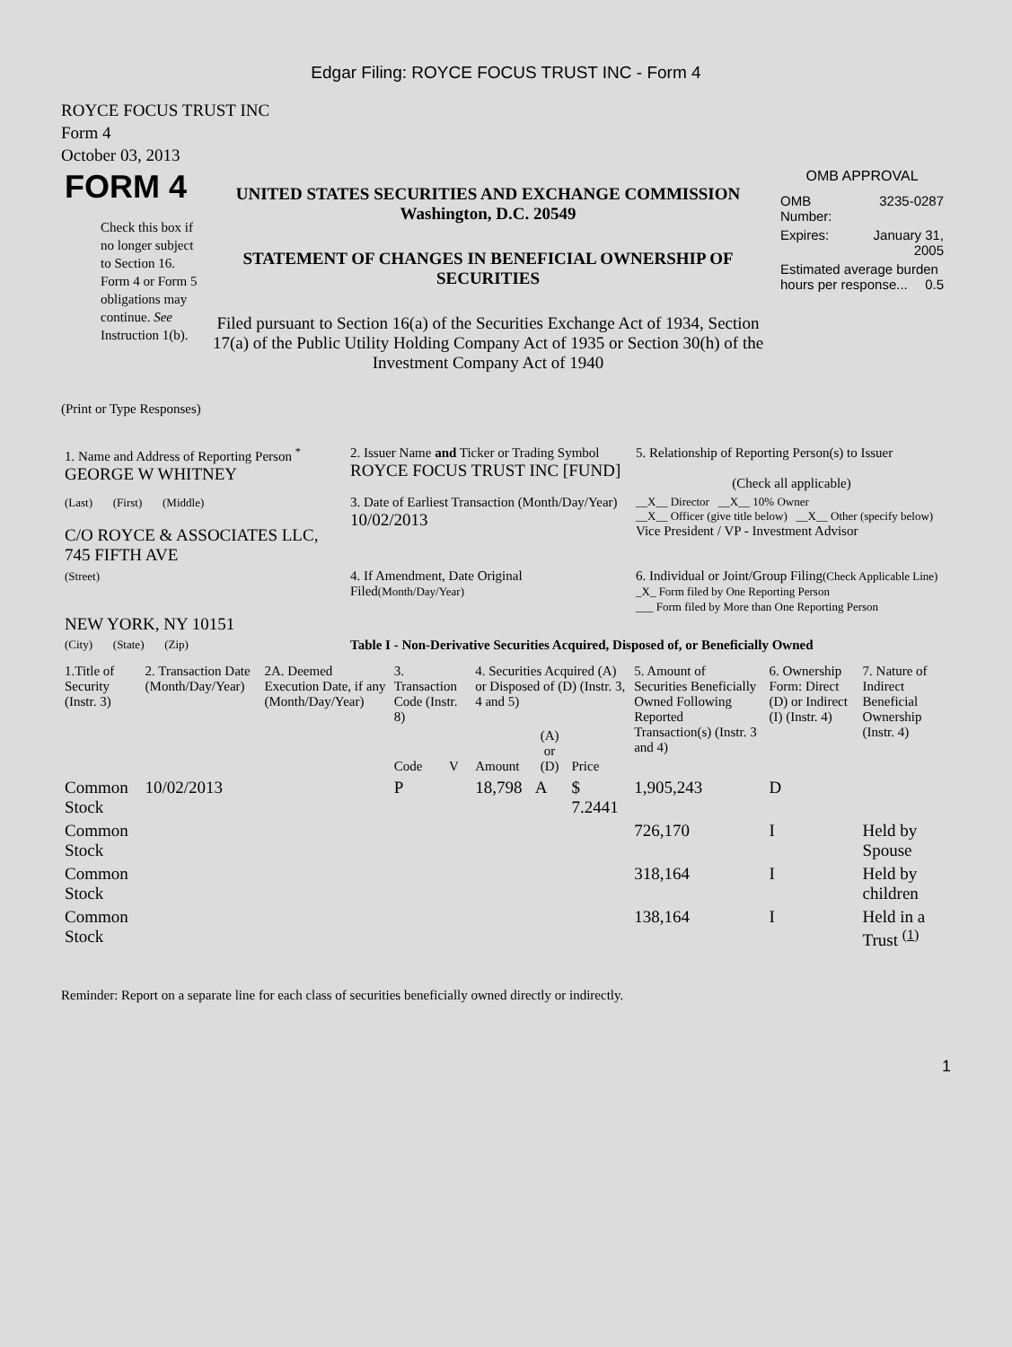Edgar Filing: ROYCE FOCUS TRUST INC - Form 4
ROYCE FOCUS TRUST INC
Form 4
October 03, 2013
| FORM 4 Check this box if no longer subject to Section 16. Form 4 or Form 5 obligations may continue. See Instruction 1(b). | UNITED STATES SECURITIES AND EXCHANGE COMMISSION Washington, D.C. 20549 STATEMENT OF CHANGES IN BENEFICIAL OWNERSHIP OF SECURITIES Filed pursuant to Section 16(a) of the Securities Exchange Act of 1934, Section 17(a) of the Public Utility Holding Company Act of 1935 or Section 30(h) of the Investment Company Act of 1940 | OMB APPROVAL / OMB Number: / 3235-0287 / / Expires: / January 31, 2005 / / Estimated average burden hours per response... 0.5 / / |
(Print or Type Responses)
| 1. Name and Address of Reporting Person <sup>*</sup> GEORGE W WHITNEY | 2. Issuer Name and Ticker or Trading Symbol ROYCE FOCUS TRUST INC [FUND] | 5. Relationship of Reporting Person(s) to Issuer (Check all applicable) |
| (Last) (First) (Middle) C/O ROYCE & ASSOCIATES LLC, 745 FIFTH AVE | 3. Date of Earliest Transaction (Month/Day/Year) 10/02/2013 | __X__ Director __X__ 10% Owner __X__ Officer (give title below) __X__ Other (specify below) Vice President / VP - Investment Advisor |
| (Street) NEW YORK, NY 10151 | 4. If Amendment, Date Original Filed (Month/Day/Year) | 6. Individual or Joint/Group Filing (Check Applicable Line) _X_ Form filed by One Reporting Person ___ Form filed by More than One Reporting Person |
| (City) (State) (Zip) | Table I - Non-Derivative Securities Acquired, Disposed of, or Beneficially Owned | |
| 1.Title of Security (Instr. 3) | 2. Transaction Date (Month/Day/Year) | 2A. Deemed Execution Date, if any (Month/Day/Year) | 3. Transaction Code (Instr. 8) | | 4. Securities Acquired (A) or Disposed of (D) (Instr. 3, 4 and 5) | | | 5. Amount of Securities Beneficially Owned Following Reported Transaction(s) (Instr. 3 and 4) | 6. Ownership Form: Direct (D) or Indirect (I) (Instr. 4) | 7. Nature of Indirect Beneficial Ownership (Instr. 4) |
| --- | --- | --- | --- | --- | --- | --- | --- | --- | --- | --- |
| | | | Code | V | Amount | (A) or (D) | Price | | | |
| Common Stock | 10/02/2013 | | P | | 18,798 | A | $ 7.2441 | 1,905,243 | D | |
| Common Stock | | | | | | | | 726,170 | I | Held by Spouse |
| Common Stock | | | | | | | | 318,164 | I | Held by children |
| Common Stock | | | | | | | | 138,164 | I | Held in a Trust <sup>(1)</sup> |
Reminder: Report on a separate line for each class of securities beneficially owned directly or indirectly.
1